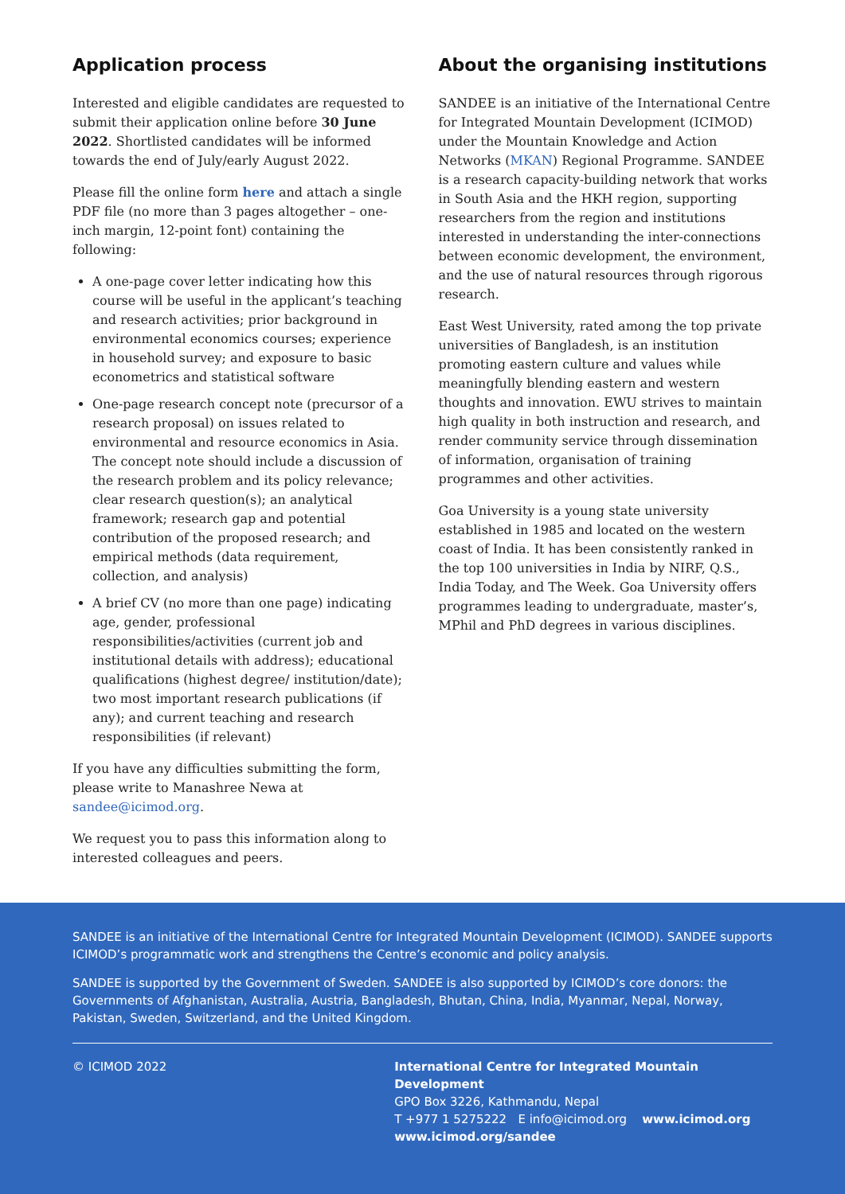Application process
Interested and eligible candidates are requested to submit their application online before 30 June 2022. Shortlisted candidates will be informed towards the end of July/early August 2022.
Please fill the online form here and attach a single PDF file (no more than 3 pages altogether – one-inch margin, 12-point font) containing the following:
A one-page cover letter indicating how this course will be useful in the applicant’s teaching and research activities; prior background in environmental economics courses; experience in household survey; and exposure to basic econometrics and statistical software
One-page research concept note (precursor of a research proposal) on issues related to environmental and resource economics in Asia. The concept note should include a discussion of the research problem and its policy relevance; clear research question(s); an analytical framework; research gap and potential contribution of the proposed research; and empirical methods (data requirement, collection, and analysis)
A brief CV (no more than one page) indicating age, gender, professional responsibilities/activities (current job and institutional details with address); educational qualifications (highest degree/ institution/date); two most important research publications (if any); and current teaching and research responsibilities (if relevant)
If you have any difficulties submitting the form, please write to Manashree Newa at sandee@icimod.org.
We request you to pass this information along to interested colleagues and peers.
About the organising institutions
SANDEE is an initiative of the International Centre for Integrated Mountain Development (ICIMOD) under the Mountain Knowledge and Action Networks (MKAN) Regional Programme. SANDEE is a research capacity-building network that works in South Asia and the HKH region, supporting researchers from the region and institutions interested in understanding the inter-connections between economic development, the environment, and the use of natural resources through rigorous research.
East West University, rated among the top private universities of Bangladesh, is an institution promoting eastern culture and values while meaningfully blending eastern and western thoughts and innovation. EWU strives to maintain high quality in both instruction and research, and render community service through dissemination of information, organisation of training programmes and other activities.
Goa University is a young state university established in 1985 and located on the western coast of India. It has been consistently ranked in the top 100 universities in India by NIRF, Q.S., India Today, and The Week. Goa University offers programmes leading to undergraduate, master’s, MPhil and PhD degrees in various disciplines.
SANDEE is an initiative of the International Centre for Integrated Mountain Development (ICIMOD). SANDEE supports ICIMOD’s programmatic work and strengthens the Centre’s economic and policy analysis.
SANDEE is supported by the Government of Sweden. SANDEE is also supported by ICIMOD’s core donors: the Governments of Afghanistan, Australia, Austria, Bangladesh, Bhutan, China, India, Myanmar, Nepal, Norway, Pakistan, Sweden, Switzerland, and the United Kingdom.
© ICIMOD 2022 International Centre for Integrated Mountain Development
GPO Box 3226, Kathmandu, Nepal
T +977 1 5275222 E info@icimod.org www.icimod.org
www.icimod.org/sandee